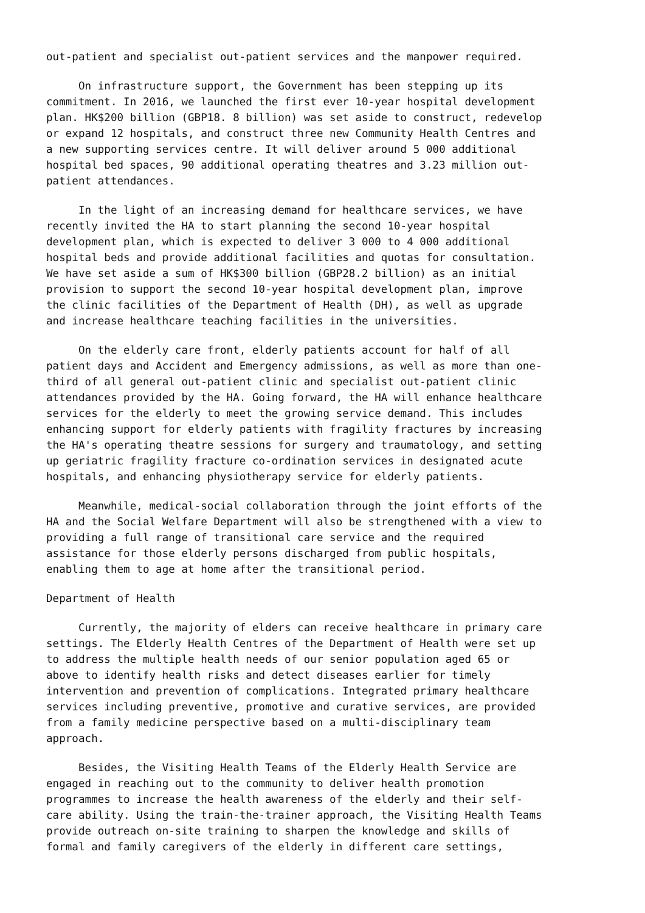out-patient and specialist out-patient services and the manpower required.
On infrastructure support, the Government has been stepping up its commitment. In 2016, we launched the first ever 10-year hospital development plan. HK$200 billion (GBP18. 8 billion) was set aside to construct, redevelop or expand 12 hospitals, and construct three new Community Health Centres and a new supporting services centre. It will deliver around 5 000 additional hospital bed spaces, 90 additional operating theatres and 3.23 million out- patient attendances.
In the light of an increasing demand for healthcare services, we have recently invited the HA to start planning the second 10-year hospital development plan, which is expected to deliver 3 000 to 4 000 additional hospital beds and provide additional facilities and quotas for consultation. We have set aside a sum of HK$300 billion (GBP28.2 billion) as an initial provision to support the second 10-year hospital development plan, improve the clinic facilities of the Department of Health (DH), as well as upgrade and increase healthcare teaching facilities in the universities.
On the elderly care front, elderly patients account for half of all patient days and Accident and Emergency admissions, as well as more than one- third of all general out-patient clinic and specialist out-patient clinic attendances provided by the HA. Going forward, the HA will enhance healthcare services for the elderly to meet the growing service demand. This includes enhancing support for elderly patients with fragility fractures by increasing the HA's operating theatre sessions for surgery and traumatology, and setting up geriatric fragility fracture co-ordination services in designated acute hospitals, and enhancing physiotherapy service for elderly patients.
Meanwhile, medical-social collaboration through the joint efforts of the HA and the Social Welfare Department will also be strengthened with a view to providing a full range of transitional care service and the required assistance for those elderly persons discharged from public hospitals, enabling them to age at home after the transitional period.
Department of Health
Currently, the majority of elders can receive healthcare in primary care settings. The Elderly Health Centres of the Department of Health were set up to address the multiple health needs of our senior population aged 65 or above to identify health risks and detect diseases earlier for timely intervention and prevention of complications. Integrated primary healthcare services including preventive, promotive and curative services, are provided from a family medicine perspective based on a multi-disciplinary team approach.
Besides, the Visiting Health Teams of the Elderly Health Service are engaged in reaching out to the community to deliver health promotion programmes to increase the health awareness of the elderly and their self- care ability. Using the train-the-trainer approach, the Visiting Health Teams provide outreach on-site training to sharpen the knowledge and skills of formal and family caregivers of the elderly in different care settings,